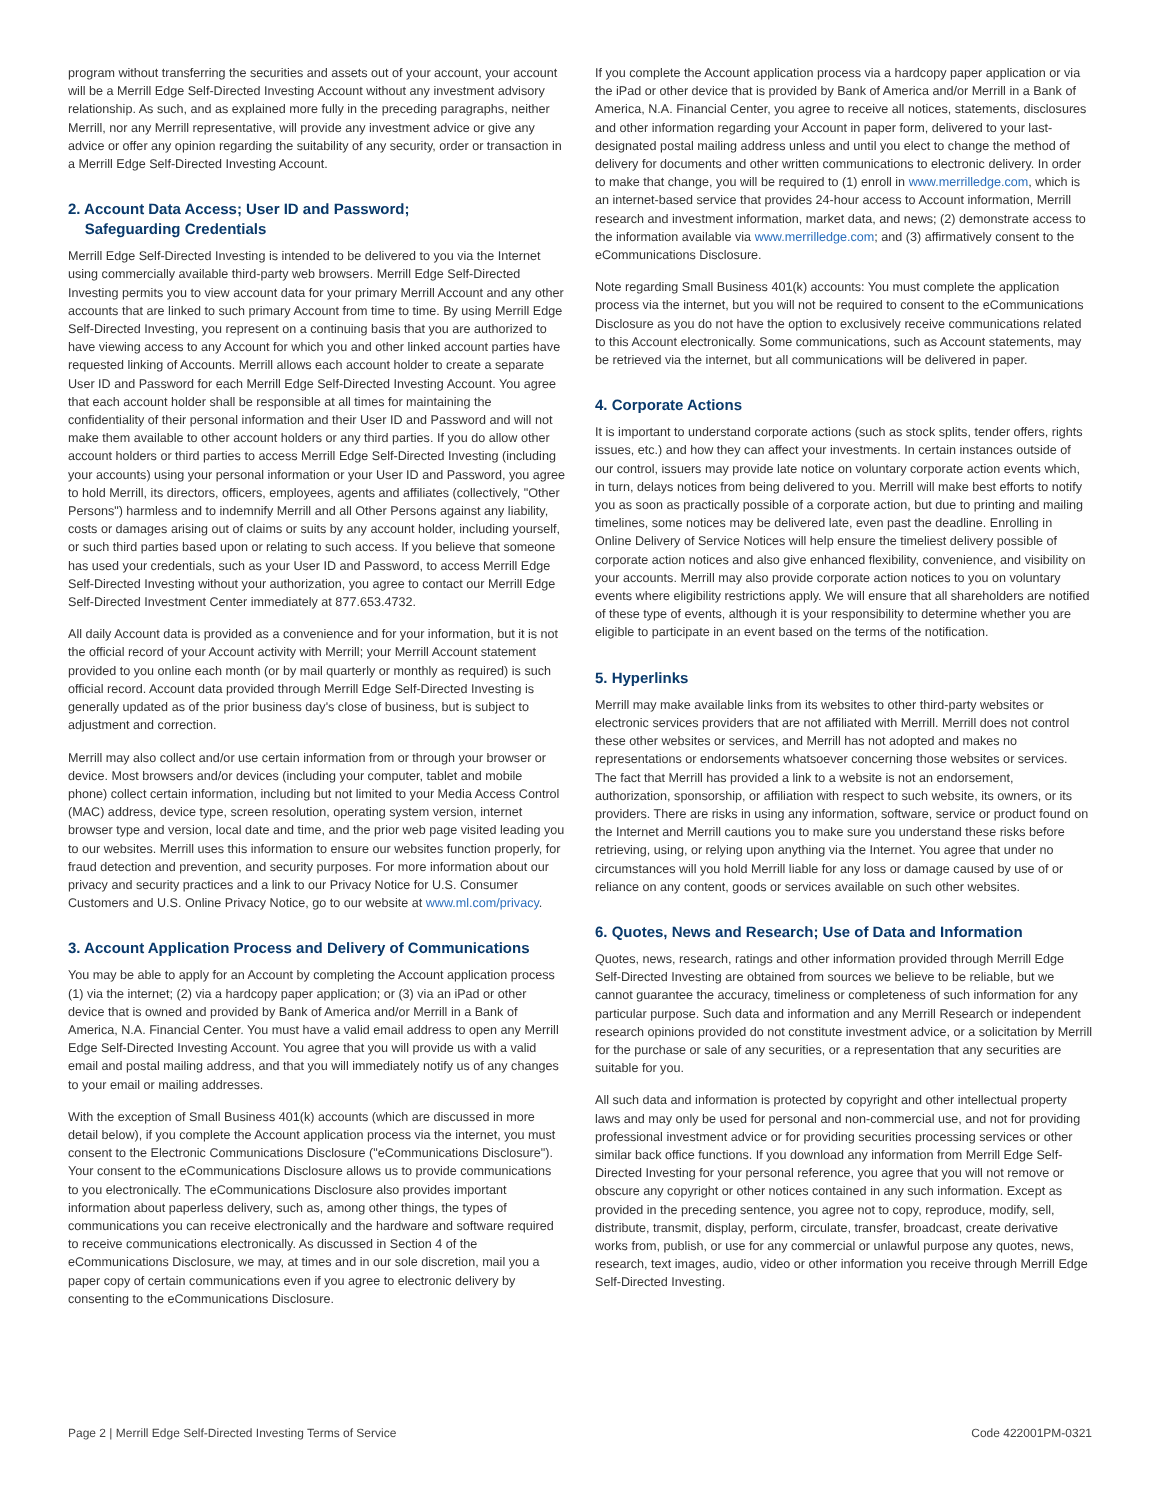program without transferring the securities and assets out of your account, your account will be a Merrill Edge Self-Directed Investing Account without any investment advisory relationship. As such, and as explained more fully in the preceding paragraphs, neither Merrill, nor any Merrill representative, will provide any investment advice or give any advice or offer any opinion regarding the suitability of any security, order or transaction in a Merrill Edge Self-Directed Investing Account.
2. Account Data Access; User ID and Password;
Safeguarding Credentials
Merrill Edge Self-Directed Investing is intended to be delivered to you via the Internet using commercially available third-party web browsers. Merrill Edge Self-Directed Investing permits you to view account data for your primary Merrill Account and any other accounts that are linked to such primary Account from time to time. By using Merrill Edge Self-Directed Investing, you represent on a continuing basis that you are authorized to have viewing access to any Account for which you and other linked account parties have requested linking of Accounts. Merrill allows each account holder to create a separate User ID and Password for each Merrill Edge Self-Directed Investing Account. You agree that each account holder shall be responsible at all times for maintaining the confidentiality of their personal information and their User ID and Password and will not make them available to other account holders or any third parties. If you do allow other account holders or third parties to access Merrill Edge Self-Directed Investing (including your accounts) using your personal information or your User ID and Password, you agree to hold Merrill, its directors, officers, employees, agents and affiliates (collectively, "Other Persons") harmless and to indemnify Merrill and all Other Persons against any liability, costs or damages arising out of claims or suits by any account holder, including yourself, or such third parties based upon or relating to such access. If you believe that someone has used your credentials, such as your User ID and Password, to access Merrill Edge Self-Directed Investing without your authorization, you agree to contact our Merrill Edge Self-Directed Investment Center immediately at 877.653.4732.
All daily Account data is provided as a convenience and for your information, but it is not the official record of your Account activity with Merrill; your Merrill Account statement provided to you online each month (or by mail quarterly or monthly as required) is such official record. Account data provided through Merrill Edge Self-Directed Investing is generally updated as of the prior business day's close of business, but is subject to adjustment and correction.
Merrill may also collect and/or use certain information from or through your browser or device. Most browsers and/or devices (including your computer, tablet and mobile phone) collect certain information, including but not limited to your Media Access Control (MAC) address, device type, screen resolution, operating system version, internet browser type and version, local date and time, and the prior web page visited leading you to our websites. Merrill uses this information to ensure our websites function properly, for fraud detection and prevention, and security purposes. For more information about our privacy and security practices and a link to our Privacy Notice for U.S. Consumer Customers and U.S. Online Privacy Notice, go to our website at www.ml.com/privacy.
3. Account Application Process and Delivery of Communications
You may be able to apply for an Account by completing the Account application process (1) via the internet; (2) via a hardcopy paper application; or (3) via an iPad or other device that is owned and provided by Bank of America and/or Merrill in a Bank of America, N.A. Financial Center. You must have a valid email address to open any Merrill Edge Self-Directed Investing Account. You agree that you will provide us with a valid email and postal mailing address, and that you will immediately notify us of any changes to your email or mailing addresses.
With the exception of Small Business 401(k) accounts (which are discussed in more detail below), if you complete the Account application process via the internet, you must consent to the Electronic Communications Disclosure ("eCommunications Disclosure"). Your consent to the eCommunications Disclosure allows us to provide communications to you electronically. The eCommunications Disclosure also provides important information about paperless delivery, such as, among other things, the types of communications you can receive electronically and the hardware and software required to receive communications electronically. As discussed in Section 4 of the eCommunications Disclosure, we may, at times and in our sole discretion, mail you a paper copy of certain communications even if you agree to electronic delivery by consenting to the eCommunications Disclosure.
If you complete the Account application process via a hardcopy paper application or via the iPad or other device that is provided by Bank of America and/or Merrill in a Bank of America, N.A. Financial Center, you agree to receive all notices, statements, disclosures and other information regarding your Account in paper form, delivered to your last-designated postal mailing address unless and until you elect to change the method of delivery for documents and other written communications to electronic delivery. In order to make that change, you will be required to (1) enroll in www.merrilledge.com, which is an internet-based service that provides 24-hour access to Account information, Merrill research and investment information, market data, and news; (2) demonstrate access to the information available via www.merrilledge.com; and (3) affirmatively consent to the eCommunications Disclosure.
Note regarding Small Business 401(k) accounts: You must complete the application process via the internet, but you will not be required to consent to the eCommunications Disclosure as you do not have the option to exclusively receive communications related to this Account electronically. Some communications, such as Account statements, may be retrieved via the internet, but all communications will be delivered in paper.
4. Corporate Actions
It is important to understand corporate actions (such as stock splits, tender offers, rights issues, etc.) and how they can affect your investments. In certain instances outside of our control, issuers may provide late notice on voluntary corporate action events which, in turn, delays notices from being delivered to you. Merrill will make best efforts to notify you as soon as practically possible of a corporate action, but due to printing and mailing timelines, some notices may be delivered late, even past the deadline. Enrolling in Online Delivery of Service Notices will help ensure the timeliest delivery possible of corporate action notices and also give enhanced flexibility, convenience, and visibility on your accounts. Merrill may also provide corporate action notices to you on voluntary events where eligibility restrictions apply. We will ensure that all shareholders are notified of these type of events, although it is your responsibility to determine whether you are eligible to participate in an event based on the terms of the notification.
5. Hyperlinks
Merrill may make available links from its websites to other third-party websites or electronic services providers that are not affiliated with Merrill. Merrill does not control these other websites or services, and Merrill has not adopted and makes no representations or endorsements whatsoever concerning those websites or services. The fact that Merrill has provided a link to a website is not an endorsement, authorization, sponsorship, or affiliation with respect to such website, its owners, or its providers. There are risks in using any information, software, service or product found on the Internet and Merrill cautions you to make sure you understand these risks before retrieving, using, or relying upon anything via the Internet. You agree that under no circumstances will you hold Merrill liable for any loss or damage caused by use of or reliance on any content, goods or services available on such other websites.
6. Quotes, News and Research; Use of Data and Information
Quotes, news, research, ratings and other information provided through Merrill Edge Self-Directed Investing are obtained from sources we believe to be reliable, but we cannot guarantee the accuracy, timeliness or completeness of such information for any particular purpose. Such data and information and any Merrill Research or independent research opinions provided do not constitute investment advice, or a solicitation by Merrill for the purchase or sale of any securities, or a representation that any securities are suitable for you.
All such data and information is protected by copyright and other intellectual property laws and may only be used for personal and non-commercial use, and not for providing professional investment advice or for providing securities processing services or other similar back office functions. If you download any information from Merrill Edge Self-Directed Investing for your personal reference, you agree that you will not remove or obscure any copyright or other notices contained in any such information. Except as provided in the preceding sentence, you agree not to copy, reproduce, modify, sell, distribute, transmit, display, perform, circulate, transfer, broadcast, create derivative works from, publish, or use for any commercial or unlawful purpose any quotes, news, research, text images, audio, video or other information you receive through Merrill Edge Self-Directed Investing.
Page 2 | Merrill Edge Self-Directed Investing Terms of Service Code 422001PM-0321